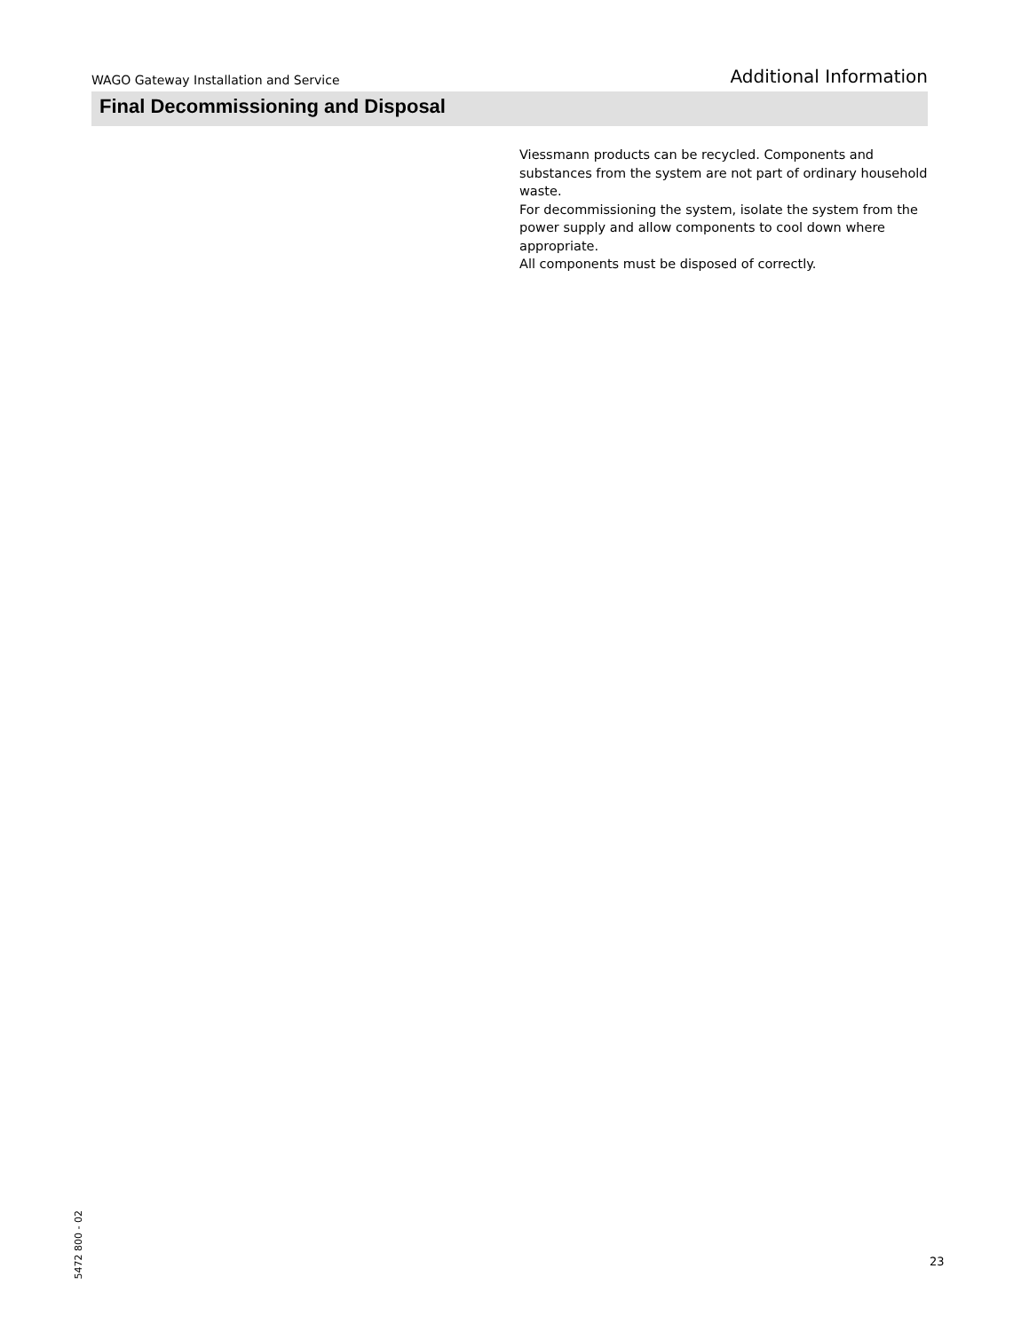WAGO Gateway Installation and Service Additional Information
Final Decommissioning and Disposal
Viessmann products can be recycled. Components and substances from the system are not part of ordinary household waste.
For decommissioning the system, isolate the system from the power supply and allow components to cool down where appropriate.
All components must be disposed of correctly.
5472 800 - 02
23